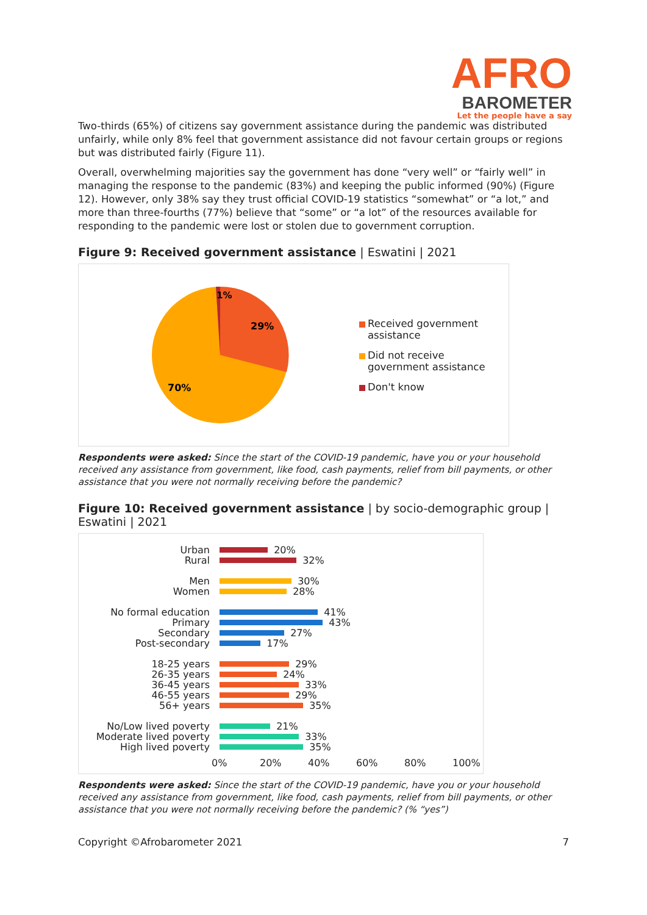AFRO
BAROMETER
Let the people have a say
Two-thirds (65%) of citizens say government assistance during the pandemic was distributed unfairly, while only 8% feel that government assistance did not favour certain groups or regions but was distributed fairly (Figure 11).
Overall, overwhelming majorities say the government has done “very well” or “fairly well” in managing the response to the pandemic (83%) and keeping the public informed (90%) (Figure 12). However, only 38% say they trust official COVID-19 statistics “somewhat” or “a lot,” and more than three-fourths (77%) believe that “some” or “a lot” of the resources available for responding to the pandemic were lost or stolen due to government corruption.
Figure 9: Received government assistance | Eswatini | 2021
1%
29%
70%
Received government
assistance
Did not receive
government assistance
Don't know
Respondents were asked: Since the start of the COVID-19 pandemic, have you or your household received any assistance from government, like food, cash payments, relief from bill payments, or other assistance that you were not normally receiving before the pandemic?
Figure 10: Received government assistance | by socio-demographic group | Eswatini | 2021
Urban 20%
Rural 32%
Men 30%
Women 28%
No formal education 41%
Primary 43%
Secondary 27%
Post-secondary 17%
18-25 years 29%
26-35 years 24%
36-45 years 33%
46-55 years 29%
56+ years 35%
No/Low lived poverty 21%
Moderate lived poverty 33%
High lived poverty 35%
0% 20% 40% 60% 80% 100%
Respondents were asked: Since the start of the COVID-19 pandemic, have you or your household received any assistance from government, like food, cash payments, relief from bill payments, or other assistance that you were not normally receiving before the pandemic? (% “yes”)
Copyright ©Afrobarometer 2021 7